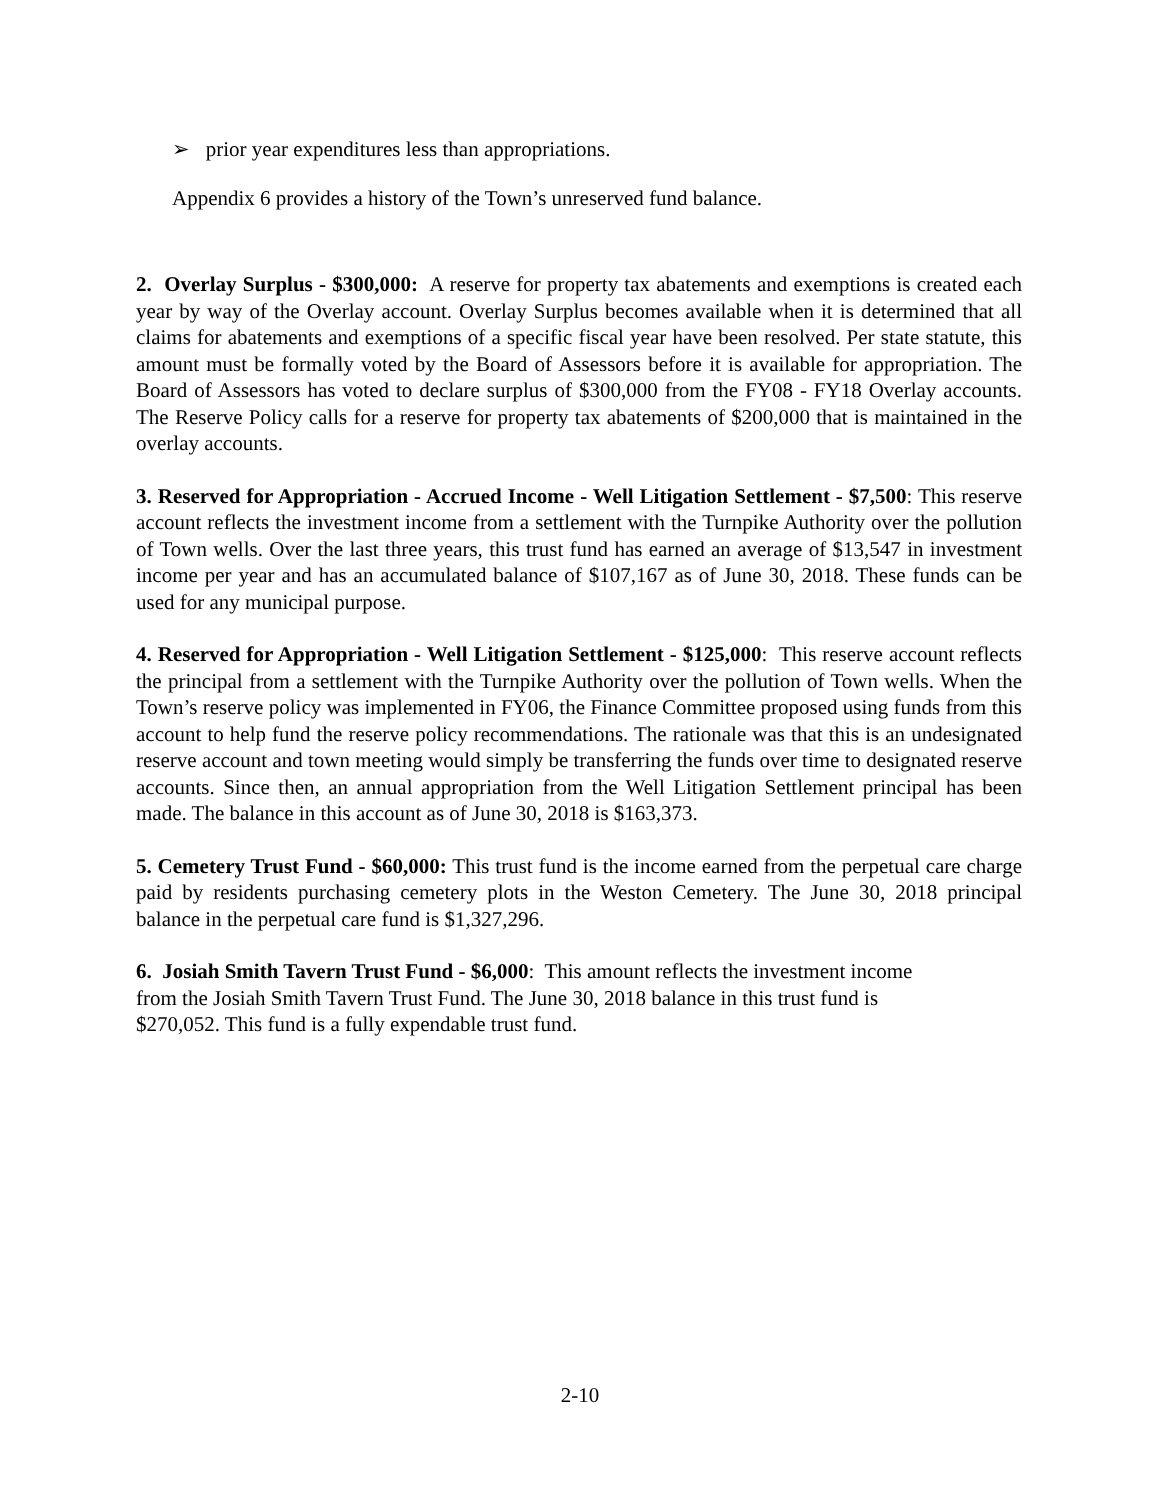➢ prior year expenditures less than appropriations.
Appendix 6 provides a history of the Town’s unreserved fund balance.
2. Overlay Surplus - $300,000: A reserve for property tax abatements and exemptions is created each year by way of the Overlay account. Overlay Surplus becomes available when it is determined that all claims for abatements and exemptions of a specific fiscal year have been resolved. Per state statute, this amount must be formally voted by the Board of Assessors before it is available for appropriation. The Board of Assessors has voted to declare surplus of $300,000 from the FY08 - FY18 Overlay accounts. The Reserve Policy calls for a reserve for property tax abatements of $200,000 that is maintained in the overlay accounts.
3. Reserved for Appropriation - Accrued Income - Well Litigation Settlement - $7,500: This reserve account reflects the investment income from a settlement with the Turnpike Authority over the pollution of Town wells. Over the last three years, this trust fund has earned an average of $13,547 in investment income per year and has an accumulated balance of $107,167 as of June 30, 2018. These funds can be used for any municipal purpose.
4. Reserved for Appropriation - Well Litigation Settlement - $125,000: This reserve account reflects the principal from a settlement with the Turnpike Authority over the pollution of Town wells. When the Town’s reserve policy was implemented in FY06, the Finance Committee proposed using funds from this account to help fund the reserve policy recommendations. The rationale was that this is an undesignated reserve account and town meeting would simply be transferring the funds over time to designated reserve accounts. Since then, an annual appropriation from the Well Litigation Settlement principal has been made. The balance in this account as of June 30, 2018 is $163,373.
5. Cemetery Trust Fund - $60,000: This trust fund is the income earned from the perpetual care charge paid by residents purchasing cemetery plots in the Weston Cemetery. The June 30, 2018 principal balance in the perpetual care fund is $1,327,296.
6. Josiah Smith Tavern Trust Fund - $6,000: This amount reflects the investment income
from the Josiah Smith Tavern Trust Fund. The June 30, 2018 balance in this trust fund is
$270,052. This fund is a fully expendable trust fund.
2-10